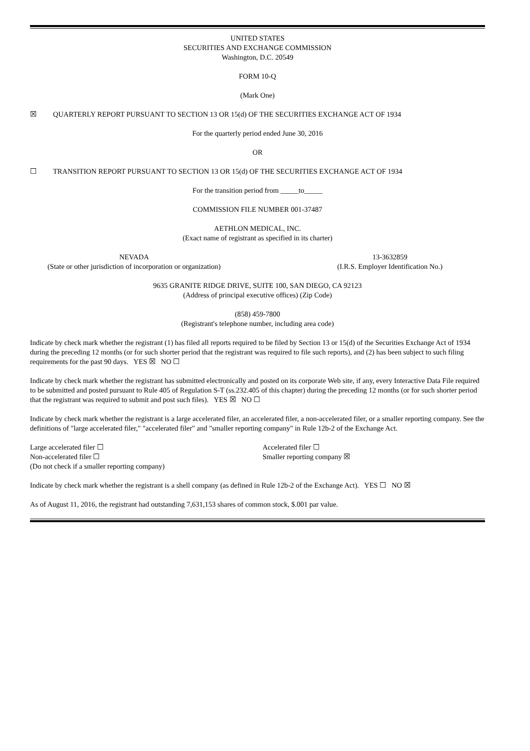UNITED STATES
SECURITIES AND EXCHANGE COMMISSION
Washington, D.C. 20549
FORM 10-Q
(Mark One)
☒ QUARTERLY REPORT PURSUANT TO SECTION 13 OR 15(d) OF THE SECURITIES EXCHANGE ACT OF 1934
For the quarterly period ended June 30, 2016
OR
☐ TRANSITION REPORT PURSUANT TO SECTION 13 OR 15(d) OF THE SECURITIES EXCHANGE ACT OF 1934
For the transition period from _____to_____
COMMISSION FILE NUMBER 001-37487
AETHLON MEDICAL, INC.
(Exact name of registrant as specified in its charter)
NEVADA
(State or other jurisdiction of incorporation or organization)
13-3632859
(I.R.S. Employer Identification No.)
9635 GRANITE RIDGE DRIVE, SUITE 100, SAN DIEGO, CA 92123
(Address of principal executive offices) (Zip Code)
(858) 459-7800
(Registrant's telephone number, including area code)
Indicate by check mark whether the registrant (1) has filed all reports required to be filed by Section 13 or 15(d) of the Securities Exchange Act of 1934 during the preceding 12 months (or for such shorter period that the registrant was required to file such reports), and (2) has been subject to such filing requirements for the past 90 days. YES ☒ NO ☐
Indicate by check mark whether the registrant has submitted electronically and posted on its corporate Web site, if any, every Interactive Data File required to be submitted and posted pursuant to Rule 405 of Regulation S-T (ss.232.405 of this chapter) during the preceding 12 months (or for such shorter period that the registrant was required to submit and post such files). YES ☒ NO ☐
Indicate by check mark whether the registrant is a large accelerated filer, an accelerated filer, a non-accelerated filer, or a smaller reporting company. See the definitions of "large accelerated filer," "accelerated filer" and "smaller reporting company" in Rule 12b-2 of the Exchange Act.
Large accelerated filer ☐
Non-accelerated filer ☐
(Do not check if a smaller reporting company)
Accelerated filer ☐
Smaller reporting company ☒
Indicate by check mark whether the registrant is a shell company (as defined in Rule 12b-2 of the Exchange Act). YES ☐ NO ☒
As of August 11, 2016, the registrant had outstanding 7,631,153 shares of common stock, $.001 par value.